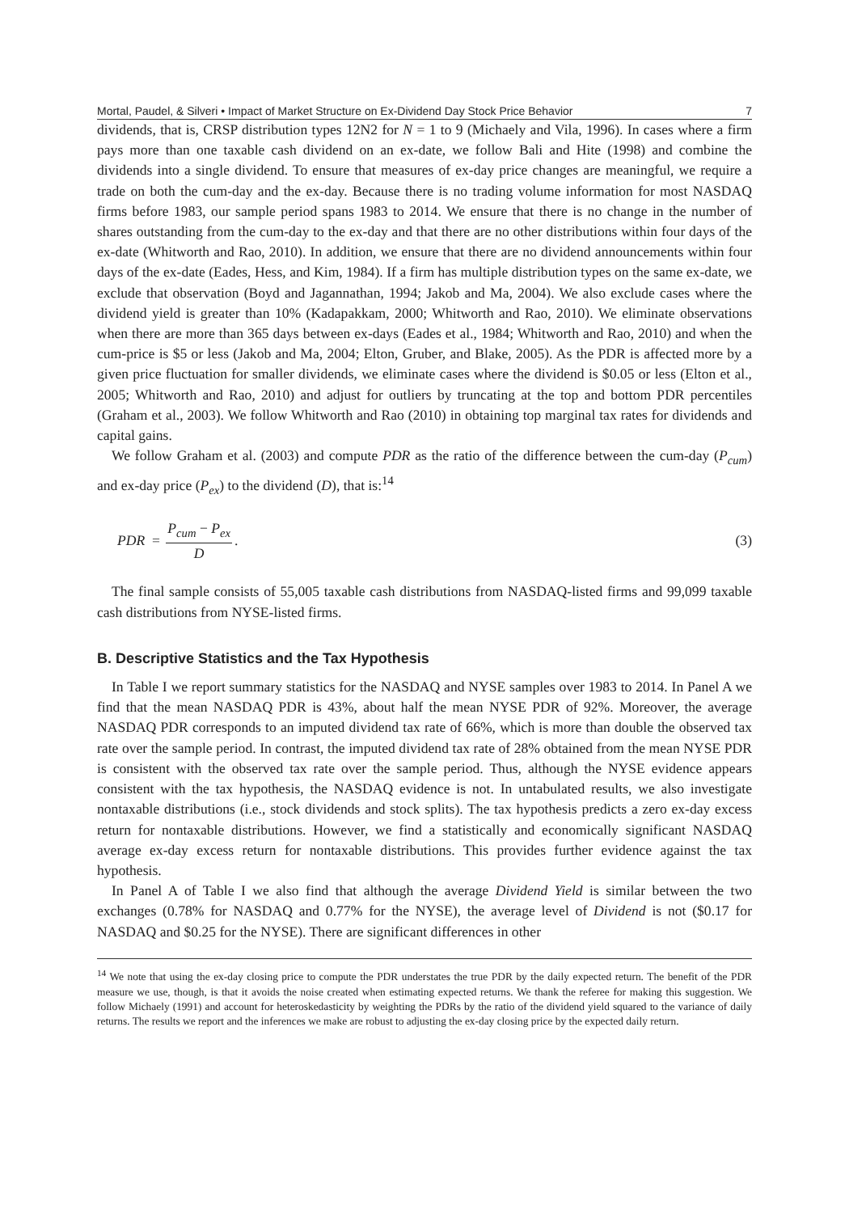Mortal, Paudel, & Silveri • Impact of Market Structure on Ex-Dividend Day Stock Price Behavior 7
dividends, that is, CRSP distribution types 12N2 for N = 1 to 9 (Michaely and Vila, 1996). In cases where a firm pays more than one taxable cash dividend on an ex-date, we follow Bali and Hite (1998) and combine the dividends into a single dividend. To ensure that measures of ex-day price changes are meaningful, we require a trade on both the cum-day and the ex-day. Because there is no trading volume information for most NASDAQ firms before 1983, our sample period spans 1983 to 2014. We ensure that there is no change in the number of shares outstanding from the cum-day to the ex-day and that there are no other distributions within four days of the ex-date (Whitworth and Rao, 2010). In addition, we ensure that there are no dividend announcements within four days of the ex-date (Eades, Hess, and Kim, 1984). If a firm has multiple distribution types on the same ex-date, we exclude that observation (Boyd and Jagannathan, 1994; Jakob and Ma, 2004). We also exclude cases where the dividend yield is greater than 10% (Kadapakkam, 2000; Whitworth and Rao, 2010). We eliminate observations when there are more than 365 days between ex-days (Eades et al., 1984; Whitworth and Rao, 2010) and when the cum-price is $5 or less (Jakob and Ma, 2004; Elton, Gruber, and Blake, 2005). As the PDR is affected more by a given price fluctuation for smaller dividends, we eliminate cases where the dividend is $0.05 or less (Elton et al., 2005; Whitworth and Rao, 2010) and adjust for outliers by truncating at the top and bottom PDR percentiles (Graham et al., 2003). We follow Whitworth and Rao (2010) in obtaining top marginal tax rates for dividends and capital gains.
We follow Graham et al. (2003) and compute PDR as the ratio of the difference between the cum-day (P<sub>cum</sub>) and ex-day price (P<sub>ex</sub>) to the dividend (D), that is:<sup>14</sup>
PDR = P<sub>cum</sub> − P<sub>ex</sub> D. (3)
The final sample consists of 55,005 taxable cash distributions from NASDAQ-listed firms and 99,099 taxable cash distributions from NYSE-listed firms.
B. Descriptive Statistics and the Tax Hypothesis
In Table I we report summary statistics for the NASDAQ and NYSE samples over 1983 to 2014. In Panel A we find that the mean NASDAQ PDR is 43%, about half the mean NYSE PDR of 92%. Moreover, the average NASDAQ PDR corresponds to an imputed dividend tax rate of 66%, which is more than double the observed tax rate over the sample period. In contrast, the imputed dividend tax rate of 28% obtained from the mean NYSE PDR is consistent with the observed tax rate over the sample period. Thus, although the NYSE evidence appears consistent with the tax hypothesis, the NASDAQ evidence is not. In untabulated results, we also investigate nontaxable distributions (i.e., stock dividends and stock splits). The tax hypothesis predicts a zero ex-day excess return for nontaxable distributions. However, we find a statistically and economically significant NASDAQ average ex-day excess return for nontaxable distributions. This provides further evidence against the tax hypothesis.
In Panel A of Table I we also find that although the average Dividend Yield is similar between the two exchanges (0.78% for NASDAQ and 0.77% for the NYSE), the average level of Dividend is not ($0.17 for NASDAQ and $0.25 for the NYSE). There are significant differences in other
<sup>14</sup> We note that using the ex-day closing price to compute the PDR understates the true PDR by the daily expected return. The benefit of the PDR measure we use, though, is that it avoids the noise created when estimating expected returns. We thank the referee for making this suggestion. We follow Michaely (1991) and account for heteroskedasticity by weighting the PDRs by the ratio of the dividend yield squared to the variance of daily returns. The results we report and the inferences we make are robust to adjusting the ex-day closing price by the expected daily return.